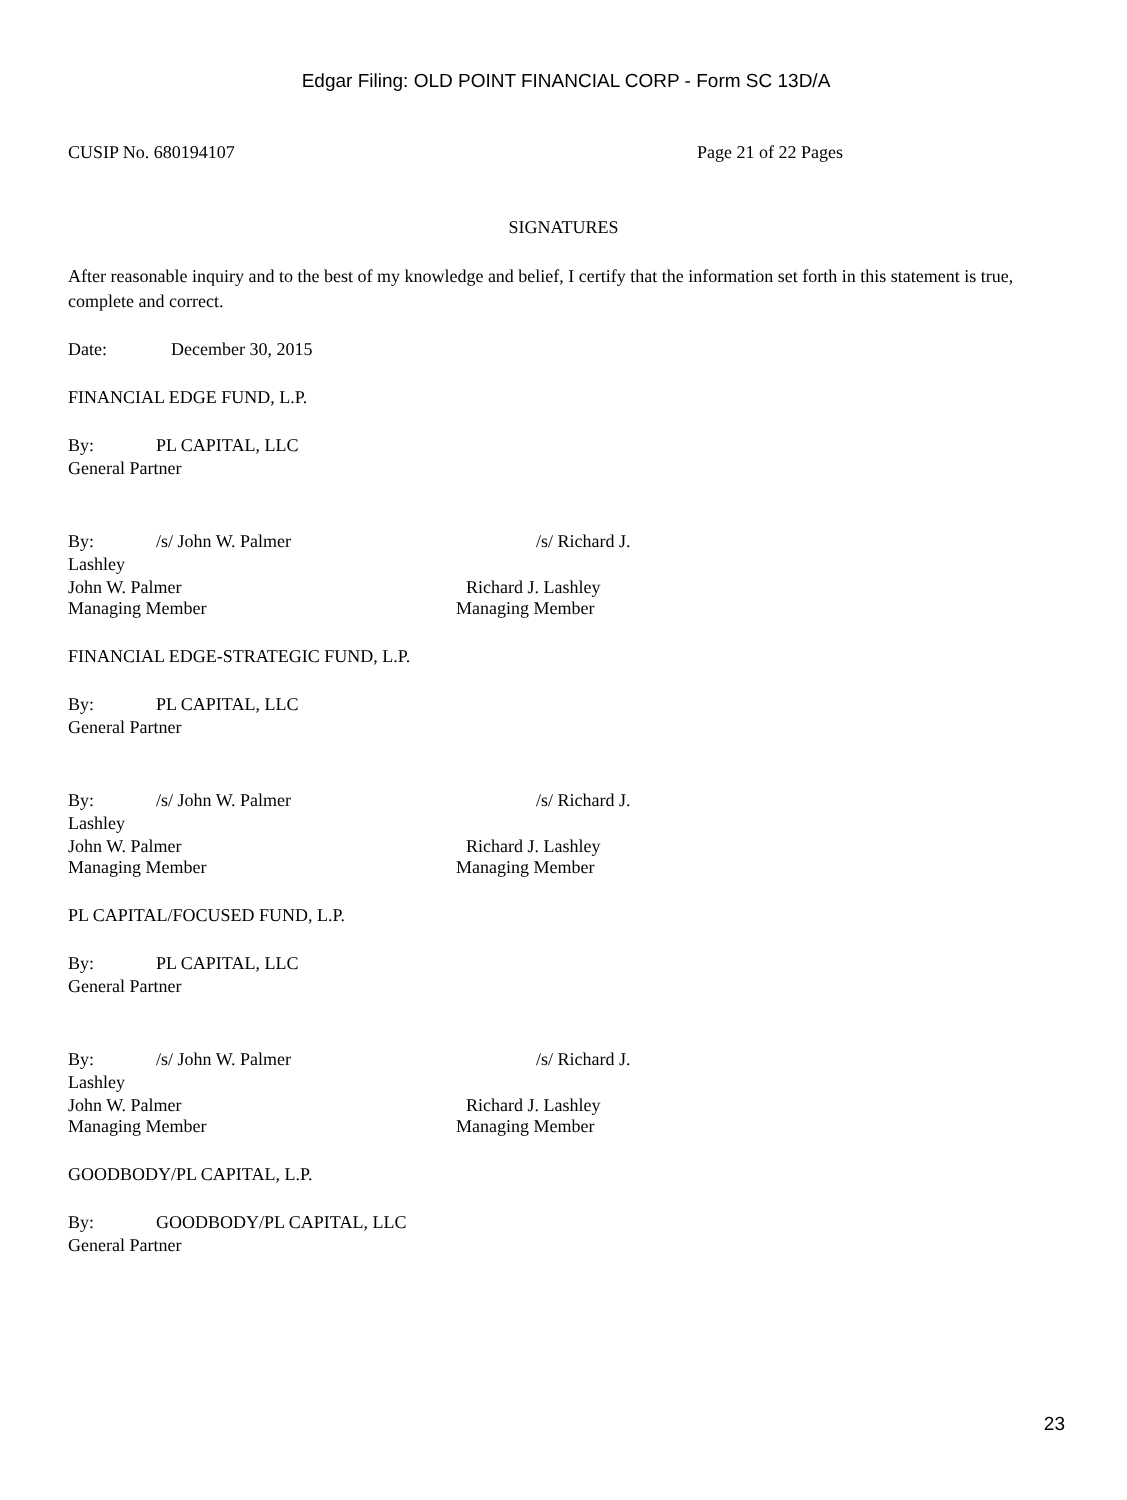Edgar Filing: OLD POINT FINANCIAL CORP - Form SC 13D/A
CUSIP No. 680194107 Page 21 of 22 Pages
SIGNATURES
After reasonable inquiry and to the best of my knowledge and belief, I certify that the information set forth in this statement is true, complete and correct.
Date: December 30, 2015
FINANCIAL EDGE FUND, L.P.
By: PL CAPITAL, LLC
General Partner
By: /s/ John W. Palmer /s/ Richard J.
Lashley
John W. Palmer Richard J. Lashley
Managing Member Managing Member
FINANCIAL EDGE-STRATEGIC FUND, L.P.
By: PL CAPITAL, LLC
General Partner
By: /s/ John W. Palmer /s/ Richard J.
Lashley
John W. Palmer Richard J. Lashley
Managing Member Managing Member
PL CAPITAL/FOCUSED FUND, L.P.
By: PL CAPITAL, LLC
General Partner
By: /s/ John W. Palmer /s/ Richard J.
Lashley
John W. Palmer Richard J. Lashley
Managing Member Managing Member
GOODBODY/PL CAPITAL, L.P.
By: GOODBODY/PL CAPITAL, LLC
General Partner
23